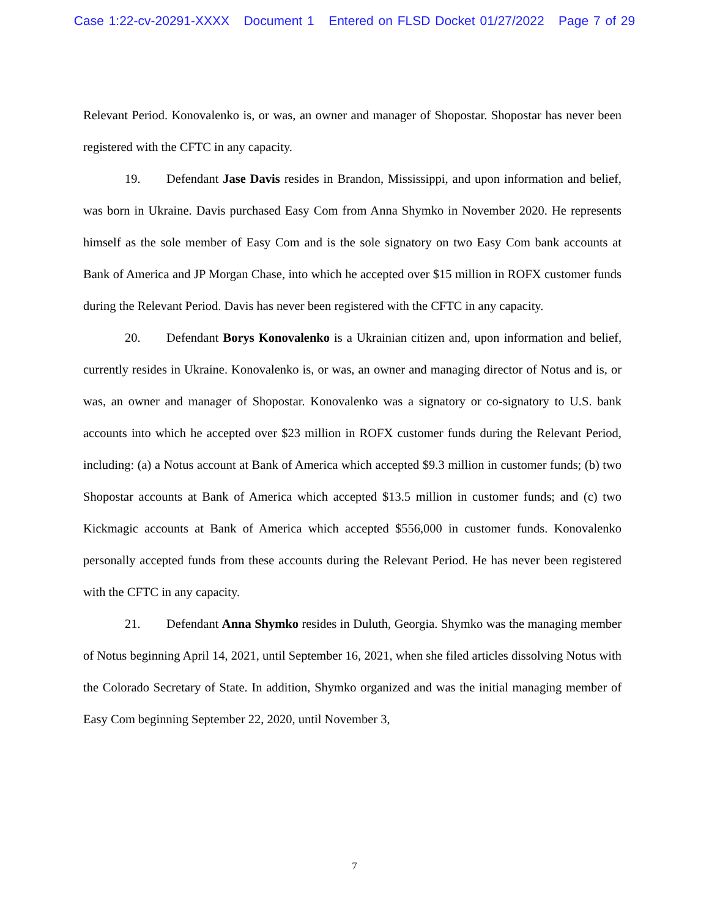Case 1:22-cv-20291-XXXX Document 1 Entered on FLSD Docket 01/27/2022 Page 7 of 29
Relevant Period. Konovalenko is, or was, an owner and manager of Shopostar. Shopostar has never been registered with the CFTC in any capacity.
19. Defendant Jase Davis resides in Brandon, Mississippi, and upon information and belief, was born in Ukraine. Davis purchased Easy Com from Anna Shymko in November 2020. He represents himself as the sole member of Easy Com and is the sole signatory on two Easy Com bank accounts at Bank of America and JP Morgan Chase, into which he accepted over $15 million in ROFX customer funds during the Relevant Period. Davis has never been registered with the CFTC in any capacity.
20. Defendant Borys Konovalenko is a Ukrainian citizen and, upon information and belief, currently resides in Ukraine. Konovalenko is, or was, an owner and managing director of Notus and is, or was, an owner and manager of Shopostar. Konovalenko was a signatory or co-signatory to U.S. bank accounts into which he accepted over $23 million in ROFX customer funds during the Relevant Period, including: (a) a Notus account at Bank of America which accepted $9.3 million in customer funds; (b) two Shopostar accounts at Bank of America which accepted $13.5 million in customer funds; and (c) two Kickmagic accounts at Bank of America which accepted $556,000 in customer funds. Konovalenko personally accepted funds from these accounts during the Relevant Period. He has never been registered with the CFTC in any capacity.
21. Defendant Anna Shymko resides in Duluth, Georgia. Shymko was the managing member of Notus beginning April 14, 2021, until September 16, 2021, when she filed articles dissolving Notus with the Colorado Secretary of State. In addition, Shymko organized and was the initial managing member of Easy Com beginning September 22, 2020, until November 3,
7